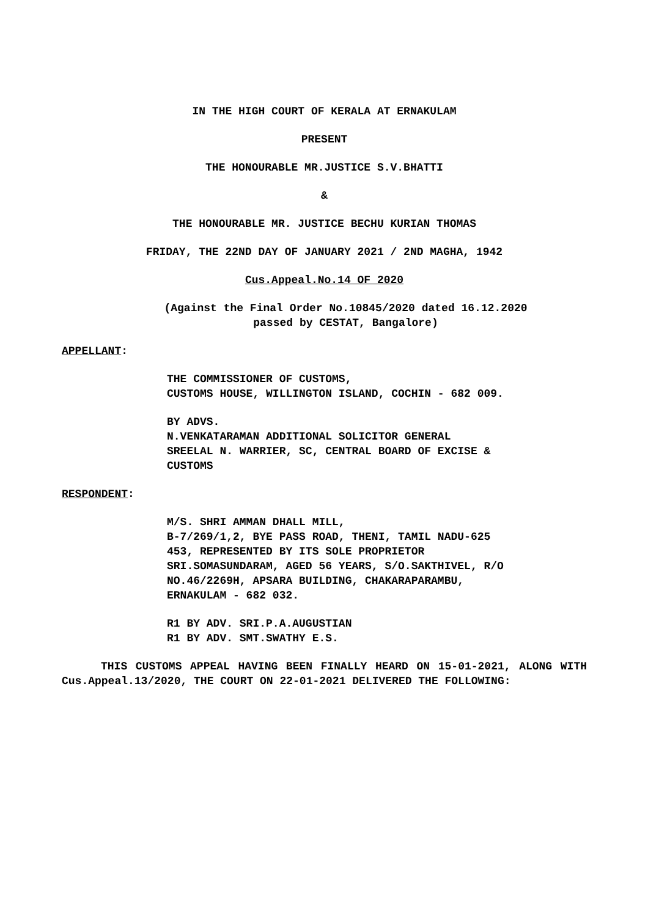IN THE HIGH COURT OF KERALA AT ERNAKULAM
PRESENT
THE HONOURABLE MR.JUSTICE S.V.BHATTI
&
THE HONOURABLE MR. JUSTICE BECHU KURIAN THOMAS
FRIDAY, THE 22ND DAY OF JANUARY 2021 / 2ND MAGHA, 1942
Cus.Appeal.No.14 OF 2020
(Against the Final Order No.10845/2020 dated 16.12.2020
passed by CESTAT, Bangalore)
APPELLANT:
THE COMMISSIONER OF CUSTOMS,
CUSTOMS HOUSE, WILLINGTON ISLAND, COCHIN - 682 009.
BY ADVS.
N.VENKATARAMAN ADDITIONAL SOLICITOR GENERAL
SREELAL N. WARRIER, SC, CENTRAL BOARD OF EXCISE &
CUSTOMS
RESPONDENT:
M/S. SHRI AMMAN DHALL MILL,
B-7/269/1,2, BYE PASS ROAD, THENI, TAMIL NADU-625
453, REPRESENTED BY ITS SOLE PROPRIETOR
SRI.SOMASUNDARAM, AGED 56 YEARS, S/O.SAKTHIVEL, R/O
NO.46/2269H, APSARA BUILDING, CHAKARAPARAMBU,
ERNAKULAM - 682 032.
R1 BY ADV. SRI.P.A.AUGUSTIAN
R1 BY ADV. SMT.SWATHY E.S.
THIS CUSTOMS APPEAL HAVING BEEN FINALLY HEARD ON 15-01-2021, ALONG WITH Cus.Appeal.13/2020, THE COURT ON 22-01-2021 DELIVERED THE FOLLOWING: